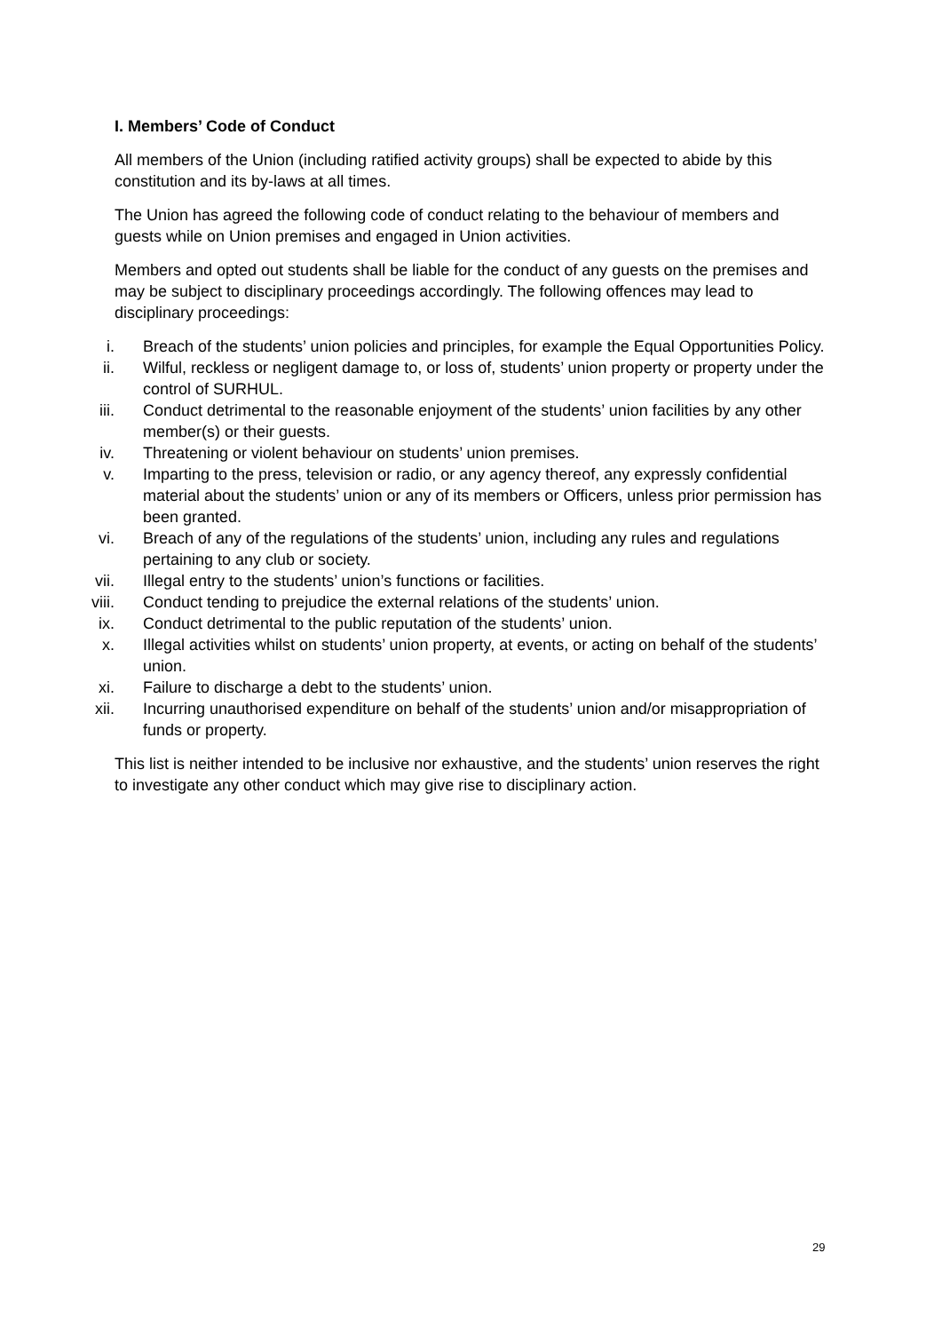I. Members’ Code of Conduct
All members of the Union (including ratified activity groups) shall be expected to abide by this constitution and its by-laws at all times.
The Union has agreed the following code of conduct relating to the behaviour of members and guests while on Union premises and engaged in Union activities.
Members and opted out students shall be liable for the conduct of any guests on the premises and may be subject to disciplinary proceedings accordingly. The following offences may lead to disciplinary proceedings:
i. Breach of the students’ union policies and principles, for example the Equal Opportunities Policy.
ii. Wilful, reckless or negligent damage to, or loss of, students’ union property or property under the control of SURHUL.
iii. Conduct detrimental to the reasonable enjoyment of the students’ union facilities by any other member(s) or their guests.
iv. Threatening or violent behaviour on students’ union premises.
v. Imparting to the press, television or radio, or any agency thereof, any expressly confidential material about the students’ union or any of its members or Officers, unless prior permission has been granted.
vi. Breach of any of the regulations of the students’ union, including any rules and regulations pertaining to any club or society.
vii. Illegal entry to the students’ union’s functions or facilities.
viii. Conduct tending to prejudice the external relations of the students’ union.
ix. Conduct detrimental to the public reputation of the students’ union.
x. Illegal activities whilst on students’ union property, at events, or acting on behalf of the students’ union.
xi. Failure to discharge a debt to the students’ union.
xii. Incurring unauthorised expenditure on behalf of the students’ union and/or misappropriation of funds or property.
This list is neither intended to be inclusive nor exhaustive, and the students’ union reserves the right to investigate any other conduct which may give rise to disciplinary action.
29